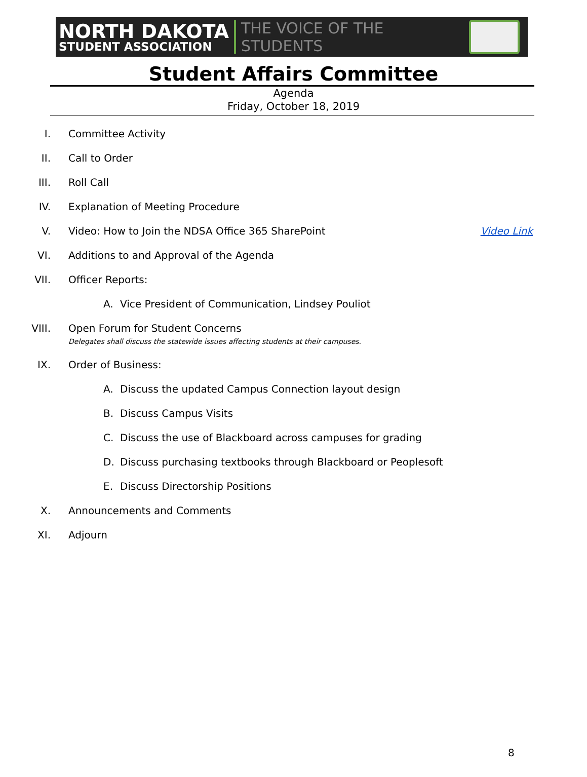NORTH DAKOTA
STUDENT ASSOCIATION
THE VOICE OF THE STUDENTS
Student Affairs Committee
Agenda
Friday, October 18, 2019
I. Committee Activity
II. Call to Order
III. Roll Call
IV. Explanation of Meeting Procedure
V. Video: How to Join the NDSA Office 365 SharePoint Video Link
VI. Additions to and Approval of the Agenda
VII. Officer Reports:
A. Vice President of Communication, Lindsey Pouliot
VIII. Open Forum for Student Concerns
Delegates shall discuss the statewide issues affecting students at their campuses.
IX. Order of Business:
A. Discuss the updated Campus Connection layout design
B. Discuss Campus Visits
C. Discuss the use of Blackboard across campuses for grading
D. Discuss purchasing textbooks through Blackboard or Peoplesoft
E. Discuss Directorship Positions
X. Announcements and Comments
XI. Adjourn
8